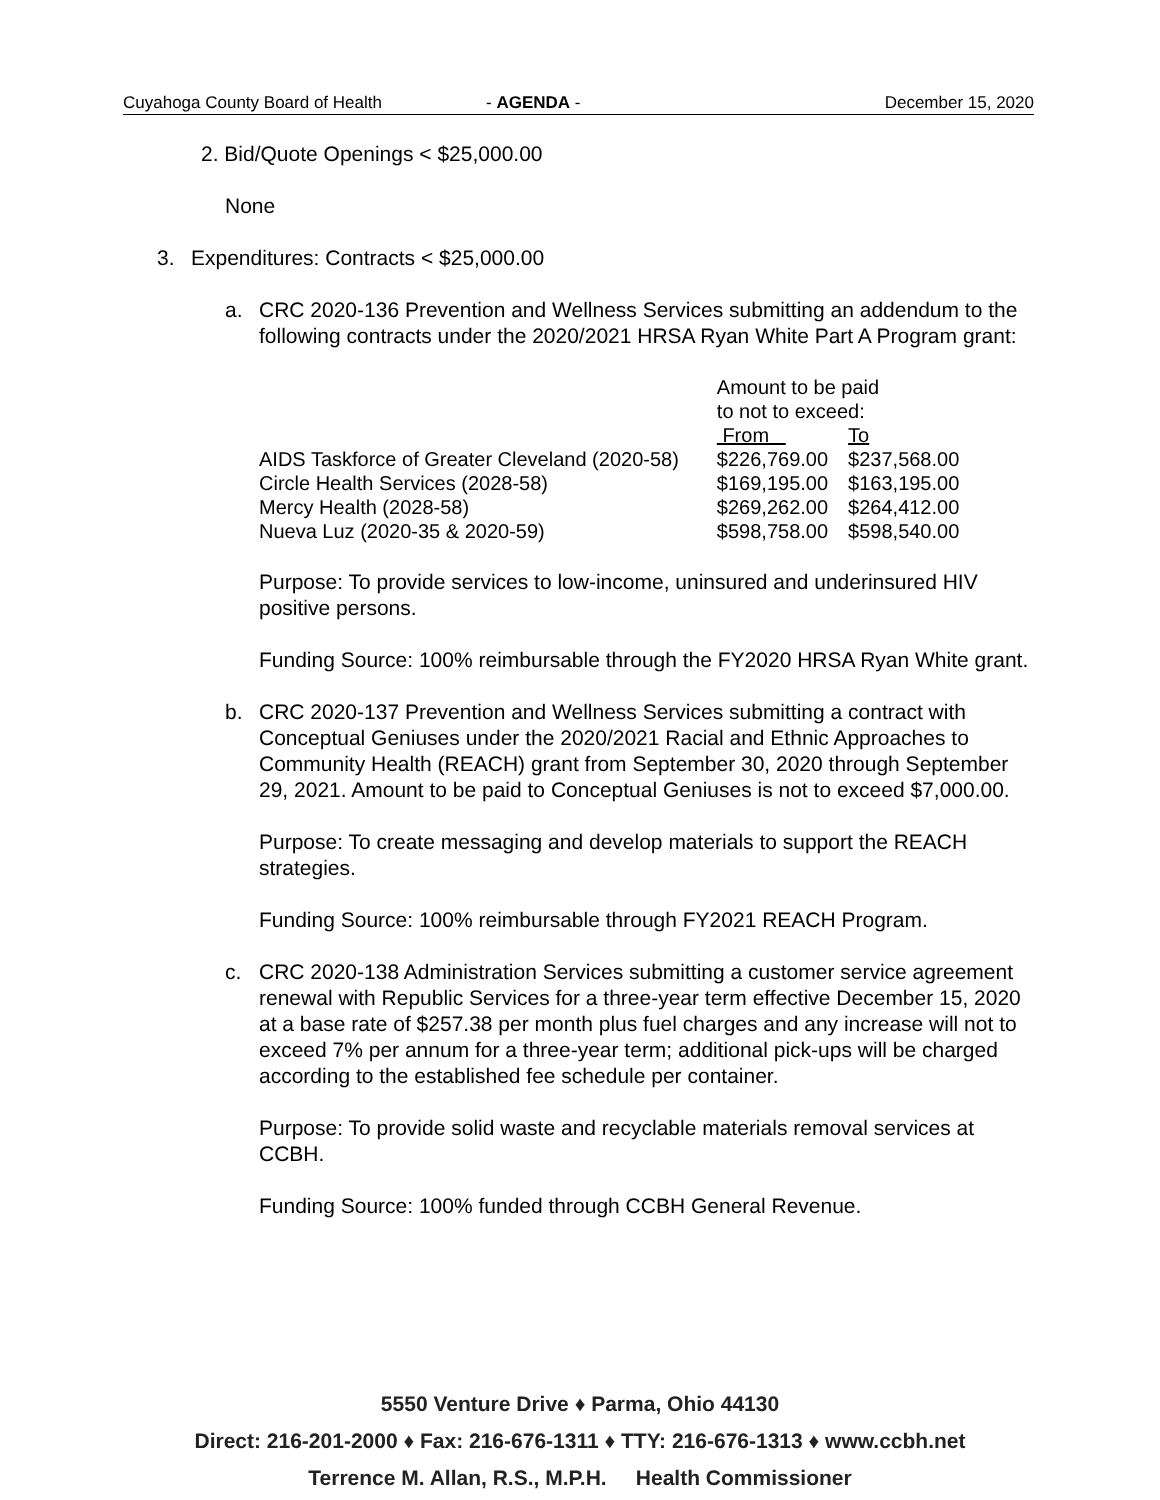Cuyahoga County Board of Health - AGENDA - December 15, 2020
2. Bid/Quote Openings < $25,000.00
None
3. Expenditures: Contracts < $25,000.00
a. CRC 2020-136 Prevention and Wellness Services submitting an addendum to the following contracts under the 2020/2021 HRSA Ryan White Part A Program grant:
| | Amount to be paid to not to exceed: | |
| | From | To |
| AIDS Taskforce of Greater Cleveland (2020-58) | $226,769.00 | $237,568.00 |
| Circle Health Services (2028-58) | $169,195.00 | $163,195.00 |
| Mercy Health (2028-58) | $269,262.00 | $264,412.00 |
| Nueva Luz (2020-35 & 2020-59) | $598,758.00 | $598,540.00 |
Purpose: To provide services to low-income, uninsured and underinsured HIV positive persons.
Funding Source: 100% reimbursable through the FY2020 HRSA Ryan White grant.
b. CRC 2020-137 Prevention and Wellness Services submitting a contract with Conceptual Geniuses under the 2020/2021 Racial and Ethnic Approaches to Community Health (REACH) grant from September 30, 2020 through September 29, 2021. Amount to be paid to Conceptual Geniuses is not to exceed $7,000.00.
Purpose: To create messaging and develop materials to support the REACH strategies.
Funding Source: 100% reimbursable through FY2021 REACH Program.
c. CRC 2020-138 Administration Services submitting a customer service agreement renewal with Republic Services for a three-year term effective December 15, 2020 at a base rate of $257.38 per month plus fuel charges and any increase will not to exceed 7% per annum for a three-year term; additional pick-ups will be charged according to the established fee schedule per container.
Purpose: To provide solid waste and recyclable materials removal services at CCBH.
Funding Source: 100% funded through CCBH General Revenue.
5550 Venture Drive ♦ Parma, Ohio 44130
Direct: 216-201-2000 ♦ Fax: 216-676-1311 ♦ TTY: 216-676-1313 ♦ www.ccbh.net
Terrence M. Allan, R.S., M.P.H. Health Commissioner